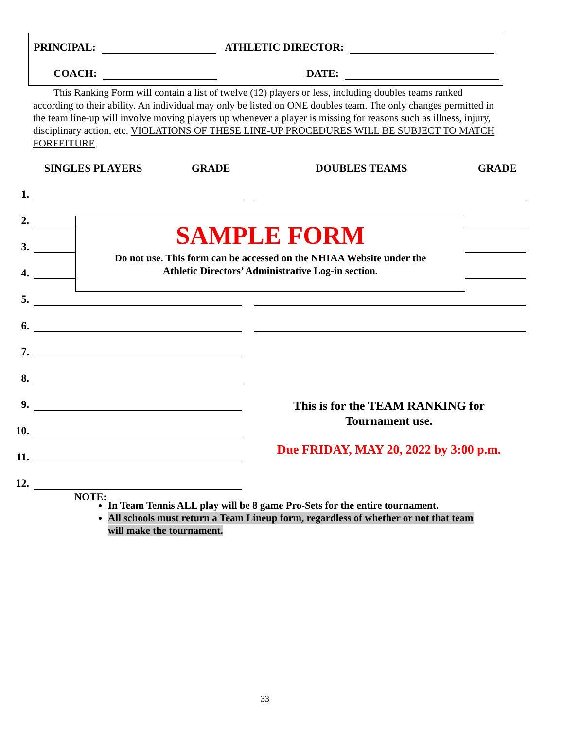PRINCIPAL: ATHLETIC DIRECTOR:
COACH: DATE:
This Ranking Form will contain a list of twelve (12) players or less, including doubles teams ranked according to their ability. An individual may only be listed on ONE doubles team. The only changes permitted in the team line-up will involve moving players up whenever a player is missing for reasons such as illness, injury, disciplinary action, etc. VIOLATIONS OF THESE LINE-UP PROCEDURES WILL BE SUBJECT TO MATCH FORFEITURE.
SINGLES PLAYERS GRADE DOUBLES TEAMS GRADE
1.
2.
3.
4.
5.
6.
7.
8.
9.
10.
11.
12.
SAMPLE FORM
Do not use. This form can be accessed on the NHIAA Website under the
Athletic Directors’ Administrative Log-in section.
This is for the TEAM RANKING for Tournament use.
Due FRIDAY, MAY 20, 2022 by 3:00 p.m.
NOTE:
In Team Tennis ALL play will be 8 game Pro-Sets for the entire tournament.
All schools must return a Team Lineup form, regardless of whether or not that team will make the tournament.
33